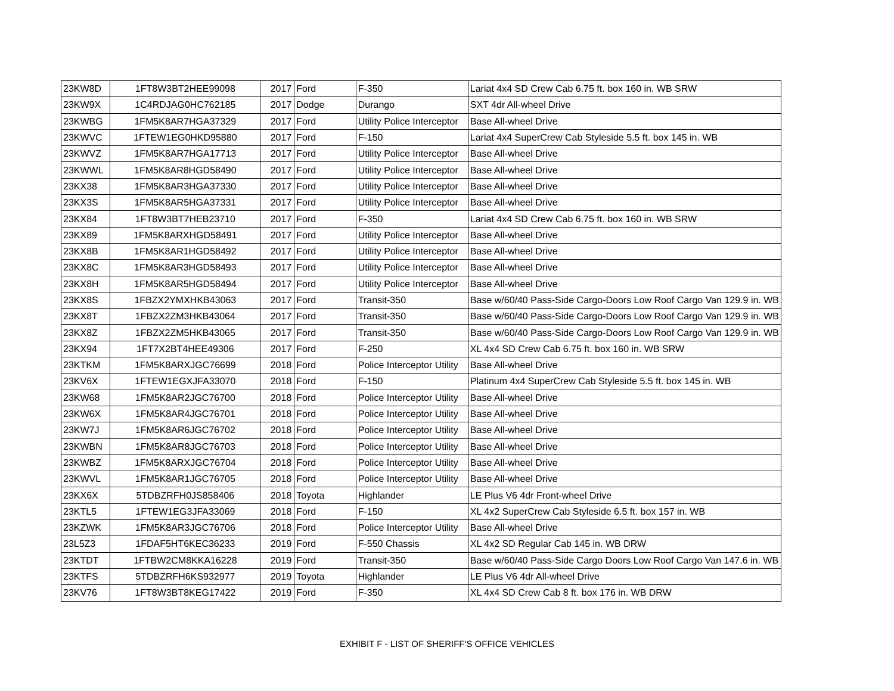| 23KW8D | 1FT8W3BT2HEE99098 | 2017 | Ford | F-350 | Lariat 4x4 SD Crew Cab 6.75 ft. box 160 in. WB SRW |
| 23KW9X | 1C4RDJAG0HC762185 | 2017 | Dodge | Durango | SXT 4dr All-wheel Drive |
| 23KWBG | 1FM5K8AR7HGA37329 | 2017 | Ford | Utility Police Interceptor | Base All-wheel Drive |
| 23KWVC | 1FTEW1EG0HKD95880 | 2017 | Ford | F-150 | Lariat 4x4 SuperCrew Cab Styleside 5.5 ft. box 145 in. WB |
| 23KWVZ | 1FM5K8AR7HGA17713 | 2017 | Ford | Utility Police Interceptor | Base All-wheel Drive |
| 23KWWL | 1FM5K8AR8HGD58490 | 2017 | Ford | Utility Police Interceptor | Base All-wheel Drive |
| 23KX38 | 1FM5K8AR3HGA37330 | 2017 | Ford | Utility Police Interceptor | Base All-wheel Drive |
| 23KX3S | 1FM5K8AR5HGA37331 | 2017 | Ford | Utility Police Interceptor | Base All-wheel Drive |
| 23KX84 | 1FT8W3BT7HEB23710 | 2017 | Ford | F-350 | Lariat 4x4 SD Crew Cab 6.75 ft. box 160 in. WB SRW |
| 23KX89 | 1FM5K8ARXHGD58491 | 2017 | Ford | Utility Police Interceptor | Base All-wheel Drive |
| 23KX8B | 1FM5K8AR1HGD58492 | 2017 | Ford | Utility Police Interceptor | Base All-wheel Drive |
| 23KX8C | 1FM5K8AR3HGD58493 | 2017 | Ford | Utility Police Interceptor | Base All-wheel Drive |
| 23KX8H | 1FM5K8AR5HGD58494 | 2017 | Ford | Utility Police Interceptor | Base All-wheel Drive |
| 23KX8S | 1FBZX2YMXHKB43063 | 2017 | Ford | Transit-350 | Base w/60/40 Pass-Side Cargo-Doors Low Roof Cargo Van 129.9 in. WB |
| 23KX8T | 1FBZX2ZM3HKB43064 | 2017 | Ford | Transit-350 | Base w/60/40 Pass-Side Cargo-Doors Low Roof Cargo Van 129.9 in. WB |
| 23KX8Z | 1FBZX2ZM5HKB43065 | 2017 | Ford | Transit-350 | Base w/60/40 Pass-Side Cargo-Doors Low Roof Cargo Van 129.9 in. WB |
| 23KX94 | 1FT7X2BT4HEE49306 | 2017 | Ford | F-250 | XL 4x4 SD Crew Cab 6.75 ft. box 160 in. WB SRW |
| 23KTKM | 1FM5K8ARXJGC76699 | 2018 | Ford | Police Interceptor Utility | Base All-wheel Drive |
| 23KV6X | 1FTEW1EGXJFA33070 | 2018 | Ford | F-150 | Platinum 4x4 SuperCrew Cab Styleside 5.5 ft. box 145 in. WB |
| 23KW68 | 1FM5K8AR2JGC76700 | 2018 | Ford | Police Interceptor Utility | Base All-wheel Drive |
| 23KW6X | 1FM5K8AR4JGC76701 | 2018 | Ford | Police Interceptor Utility | Base All-wheel Drive |
| 23KW7J | 1FM5K8AR6JGC76702 | 2018 | Ford | Police Interceptor Utility | Base All-wheel Drive |
| 23KWBN | 1FM5K8AR8JGC76703 | 2018 | Ford | Police Interceptor Utility | Base All-wheel Drive |
| 23KWBZ | 1FM5K8ARXJGC76704 | 2018 | Ford | Police Interceptor Utility | Base All-wheel Drive |
| 23KWVL | 1FM5K8AR1JGC76705 | 2018 | Ford | Police Interceptor Utility | Base All-wheel Drive |
| 23KX6X | 5TDBZRFH0JS858406 | 2018 | Toyota | Highlander | LE Plus V6 4dr Front-wheel Drive |
| 23KTL5 | 1FTEW1EG3JFA33069 | 2018 | Ford | F-150 | XL 4x2 SuperCrew Cab Styleside 6.5 ft. box 157 in. WB |
| 23KZWK | 1FM5K8AR3JGC76706 | 2018 | Ford | Police Interceptor Utility | Base All-wheel Drive |
| 23L5Z3 | 1FDAF5HT6KEC36233 | 2019 | Ford | F-550 Chassis | XL 4x2 SD Regular Cab 145 in. WB DRW |
| 23KTDT | 1FTBW2CM8KKA16228 | 2019 | Ford | Transit-350 | Base w/60/40 Pass-Side Cargo Doors Low Roof Cargo Van 147.6 in. WB |
| 23KTFS | 5TDBZRFH6KS932977 | 2019 | Toyota | Highlander | LE Plus V6 4dr All-wheel Drive |
| 23KV76 | 1FT8W3BT8KEG17422 | 2019 | Ford | F-350 | XL 4x4 SD Crew Cab 8 ft. box 176 in. WB DRW |
EXHIBIT F - LIST OF SHERIFF'S OFFICE VEHICLES